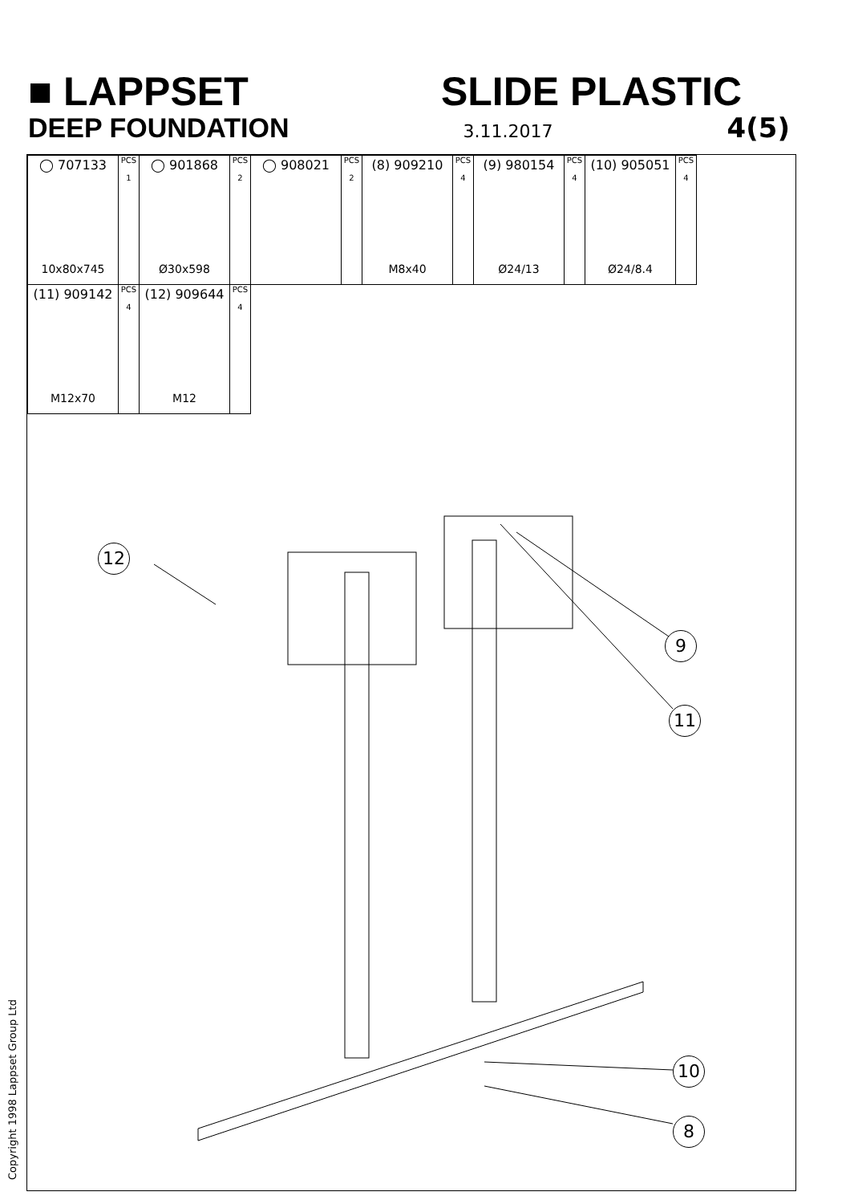■ LAPPSET SLIDE PLASTIC
DEEP FOUNDATION 3.11.2017 4(5)
| ◯ 707133 10x80x745 | PCS 1 | ◯ 901868 Ø30x598 | PCS 2 | ◯ 908021 | PCS 2 | (8) 909210 M8x40 | PCS 4 | (9) 980154 Ø24/13 | PCS 4 | (10) 905051 Ø24/8.4 | PCS 4 |
| (11) 909142 M12x70 | PCS 4 | (12) 909644 M12 | PCS 4 | | | | | | | | |
12
9
11
10
8
Copyright 1998 Lappset Group Ltd